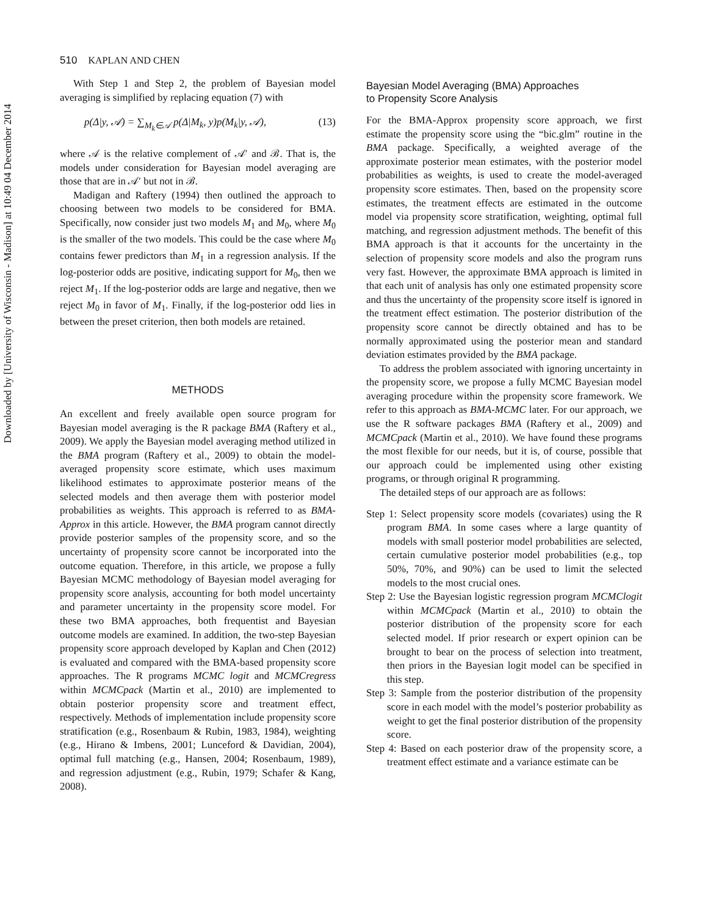Downloaded by [University of Wisconsin - Madison] at 10:49 04 December 2014
510 KAPLAN AND CHEN
With Step 1 and Step 2, the problem of Bayesian model averaging is simplified by replacing equation (7) with
p(Δ|y, 𝒜) = ∑<sub>M<sub>k</sub>∈𝒜</sub> p(Δ|M<sub>k</sub>, y)p(M<sub>k</sub>|y, 𝒜), (13)
where 𝒜 is the relative complement of 𝒜′ and ℬ. That is, the models under consideration for Bayesian model averaging are those that are in 𝒜′ but not in ℬ.
Madigan and Raftery (1994) then outlined the approach to choosing between two models to be considered for BMA. Specifically, now consider just two models M<sub>1</sub> and M<sub>0</sub>, where M<sub>0</sub> is the smaller of the two models. This could be the case where M<sub>0</sub> contains fewer predictors than M<sub>1</sub> in a regression analysis. If the log-posterior odds are positive, indicating support for M<sub>0</sub>, then we reject M<sub>1</sub>. If the log-posterior odds are large and negative, then we reject M<sub>0</sub> in favor of M<sub>1</sub>. Finally, if the log-posterior odd lies in between the preset criterion, then both models are retained.
METHODS
An excellent and freely available open source program for Bayesian model averaging is the R package BMA (Raftery et al., 2009). We apply the Bayesian model averaging method utilized in the BMA program (Raftery et al., 2009) to obtain the model-averaged propensity score estimate, which uses maximum likelihood estimates to approximate posterior means of the selected models and then average them with posterior model probabilities as weights. This approach is referred to as BMA-Approx in this article. However, the BMA program cannot directly provide posterior samples of the propensity score, and so the uncertainty of propensity score cannot be incorporated into the outcome equation. Therefore, in this article, we propose a fully Bayesian MCMC methodology of Bayesian model averaging for propensity score analysis, accounting for both model uncertainty and parameter uncertainty in the propensity score model. For these two BMA approaches, both frequentist and Bayesian outcome models are examined. In addition, the two-step Bayesian propensity score approach developed by Kaplan and Chen (2012) is evaluated and compared with the BMA-based propensity score approaches. The R programs MCMC logit and MCMCregress within MCMCpack (Martin et al., 2010) are implemented to obtain posterior propensity score and treatment effect, respectively. Methods of implementation include propensity score stratification (e.g., Rosenbaum & Rubin, 1983, 1984), weighting (e.g., Hirano & Imbens, 2001; Lunceford & Davidian, 2004), optimal full matching (e.g., Hansen, 2004; Rosenbaum, 1989), and regression adjustment (e.g., Rubin, 1979; Schafer & Kang, 2008).
Bayesian Model Averaging (BMA) Approaches
to Propensity Score Analysis
For the BMA-Approx propensity score approach, we first estimate the propensity score using the “bic.glm” routine in the BMA package. Specifically, a weighted average of the approximate posterior mean estimates, with the posterior model probabilities as weights, is used to create the model-averaged propensity score estimates. Then, based on the propensity score estimates, the treatment effects are estimated in the outcome model via propensity score stratification, weighting, optimal full matching, and regression adjustment methods. The benefit of this BMA approach is that it accounts for the uncertainty in the selection of propensity score models and also the program runs very fast. However, the approximate BMA approach is limited in that each unit of analysis has only one estimated propensity score and thus the uncertainty of the propensity score itself is ignored in the treatment effect estimation. The posterior distribution of the propensity score cannot be directly obtained and has to be normally approximated using the posterior mean and standard deviation estimates provided by the BMA package.
To address the problem associated with ignoring uncertainty in the propensity score, we propose a fully MCMC Bayesian model averaging procedure within the propensity score framework. We refer to this approach as BMA-MCMC later. For our approach, we use the R software packages BMA (Raftery et al., 2009) and MCMCpack (Martin et al., 2010). We have found these programs the most flexible for our needs, but it is, of course, possible that our approach could be implemented using other existing programs, or through original R programming.
The detailed steps of our approach are as follows:
Step 1: Select propensity score models (covariates) using the R program BMA. In some cases where a large quantity of models with small posterior model probabilities are selected, certain cumulative posterior model probabilities (e.g., top 50%, 70%, and 90%) can be used to limit the selected models to the most crucial ones.
Step 2: Use the Bayesian logistic regression program MCMClogit within MCMCpack (Martin et al., 2010) to obtain the posterior distribution of the propensity score for each selected model. If prior research or expert opinion can be brought to bear on the process of selection into treatment, then priors in the Bayesian logit model can be specified in this step.
Step 3: Sample from the posterior distribution of the propensity score in each model with the model’s posterior probability as weight to get the final posterior distribution of the propensity score.
Step 4: Based on each posterior draw of the propensity score, a treatment effect estimate and a variance estimate can be